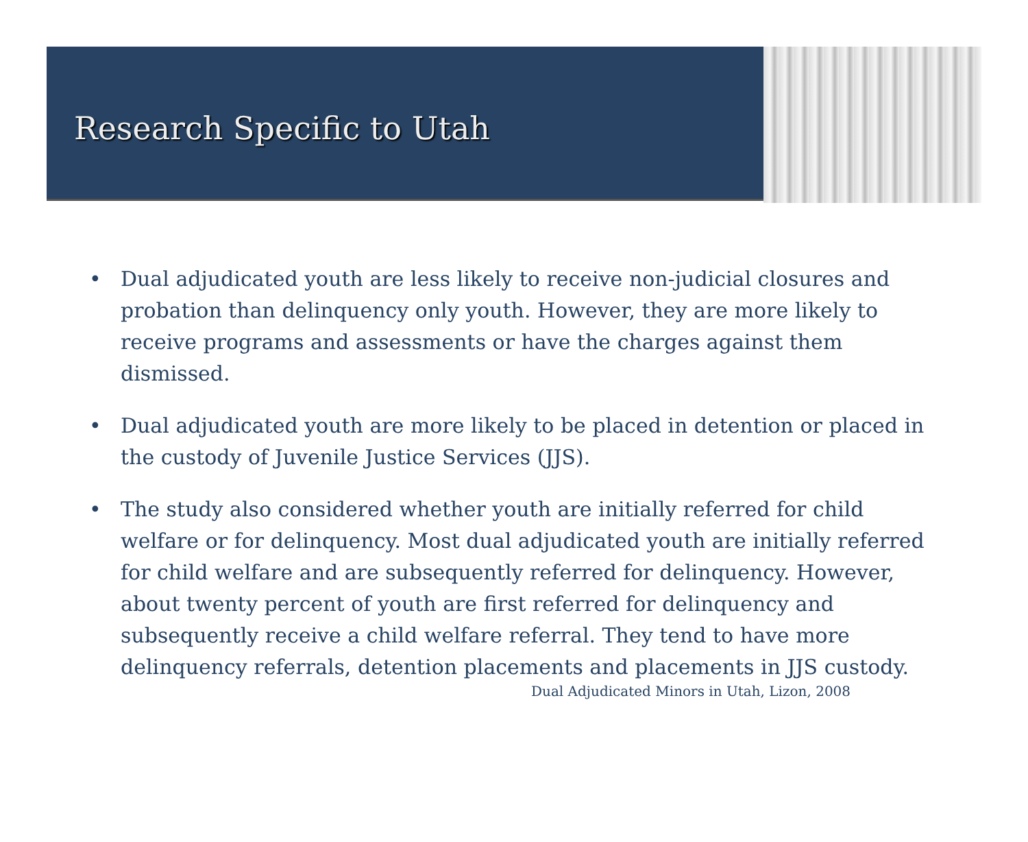Research Specific to Utah
• Dual adjudicated youth are less likely to receive non-judicial closures and probation than delinquency only youth. However, they are more likely to receive programs and assessments or have the charges against them dismissed.
• Dual adjudicated youth are more likely to be placed in detention or placed in the custody of Juvenile Justice Services (JJS).
• The study also considered whether youth are initially referred for child welfare or for delinquency. Most dual adjudicated youth are initially referred for child welfare and are subsequently referred for delinquency. However, about twenty percent of youth are first referred for delinquency and subsequently receive a child welfare referral. They tend to have more delinquency referrals, detention placements and placements in JJS custody.
Dual Adjudicated Minors in Utah, Lizon, 2008